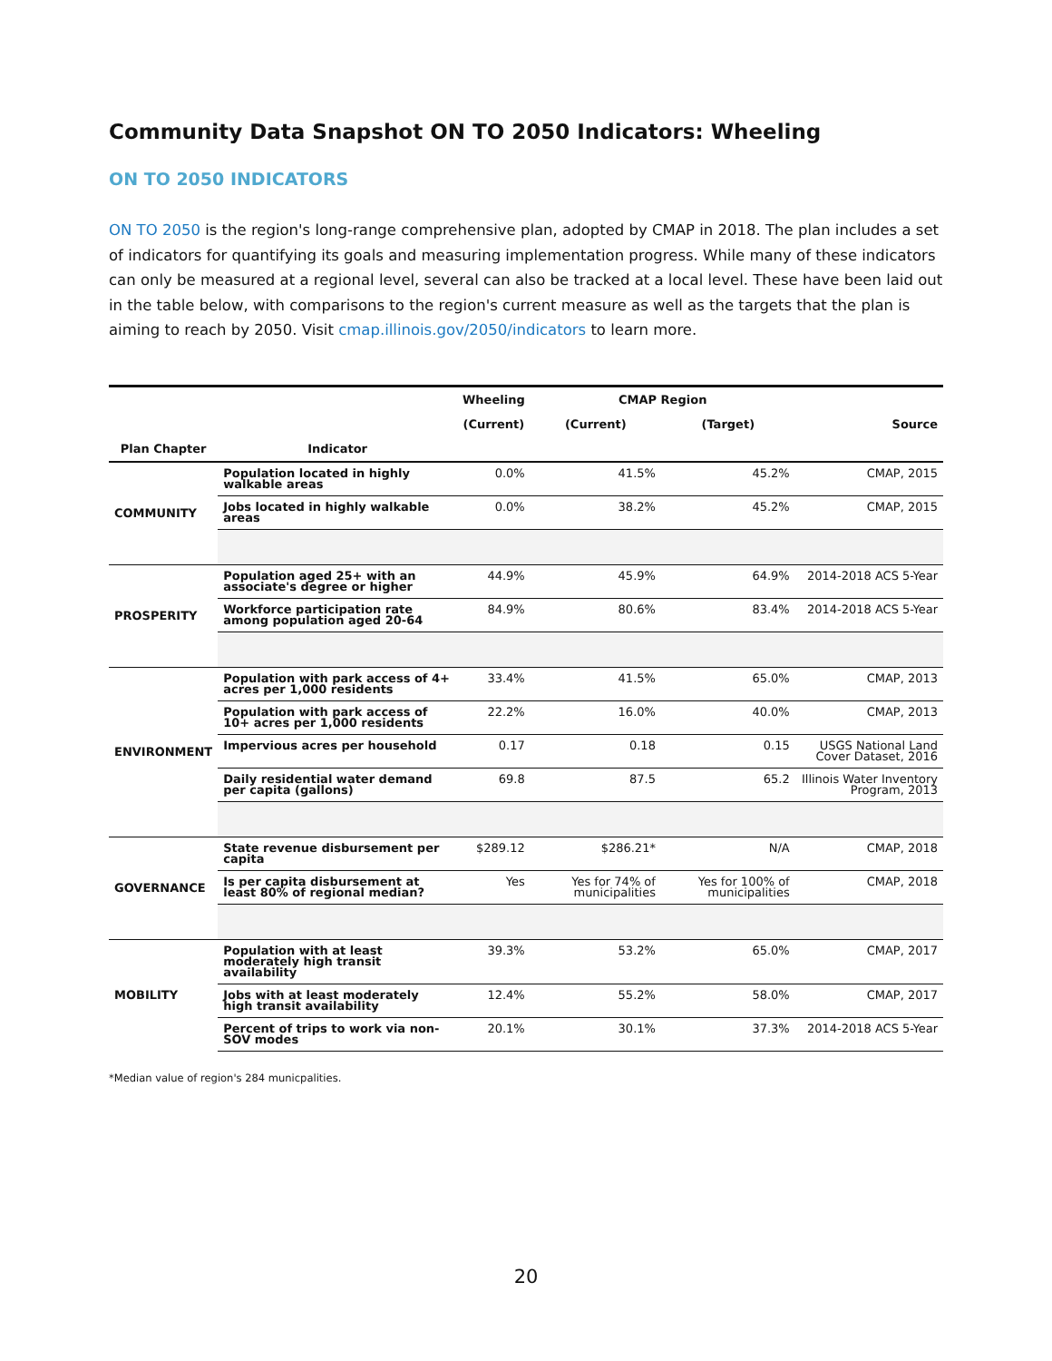Community Data Snapshot ON TO 2050 Indicators: Wheeling
ON TO 2050 INDICATORS
ON TO 2050 is the region's long-range comprehensive plan, adopted by CMAP in 2018. The plan includes a set of indicators for quantifying its goals and measuring implementation progress. While many of these indicators can only be measured at a regional level, several can also be tracked at a local level. These have been laid out in the table below, with comparisons to the region's current measure as well as the targets that the plan is aiming to reach by 2050. Visit cmap.illinois.gov/2050/indicators to learn more.
| | | Wheeling | CMAP Region | | |
| --- | --- | --- | --- | --- | --- |
| | | (Current) | (Current) | (Target) | Source |
| Plan Chapter | Indicator | | | | |
| COMMUNITY | Population located in highly walkable areas | 0.0% | 41.5% | 45.2% | CMAP, 2015 |
| | Jobs located in highly walkable areas | 0.0% | 38.2% | 45.2% | CMAP, 2015 |
| PROSPERITY | Population aged 25+ with an associate's degree or higher | 44.9% | 45.9% | 64.9% | 2014-2018 ACS 5-Year |
| | Workforce participation rate among population aged 20-64 | 84.9% | 80.6% | 83.4% | 2014-2018 ACS 5-Year |
| ENVIRONMENT | Population with park access of 4+ acres per 1,000 residents | 33.4% | 41.5% | 65.0% | CMAP, 2013 |
| | Population with park access of 10+ acres per 1,000 residents | 22.2% | 16.0% | 40.0% | CMAP, 2013 |
| | Impervious acres per household | 0.17 | 0.18 | 0.15 | USGS National Land Cover Dataset, 2016 |
| | Daily residential water demand per capita (gallons) | 69.8 | 87.5 | 65.2 | Illinois Water Inventory Program, 2013 |
| GOVERNANCE | State revenue disbursement per capita | $289.12 | $286.21* | N/A | CMAP, 2018 |
| | Is per capita disbursement at least 80% of regional median? | Yes | Yes for 74% of municipalities | Yes for 100% of municipalities | CMAP, 2018 |
| MOBILITY | Population with at least moderately high transit availability | 39.3% | 53.2% | 65.0% | CMAP, 2017 |
| | Jobs with at least moderately high transit availability | 12.4% | 55.2% | 58.0% | CMAP, 2017 |
| | Percent of trips to work via non-SOV modes | 20.1% | 30.1% | 37.3% | 2014-2018 ACS 5-Year |
*Median value of region's 284 municpalities.
20